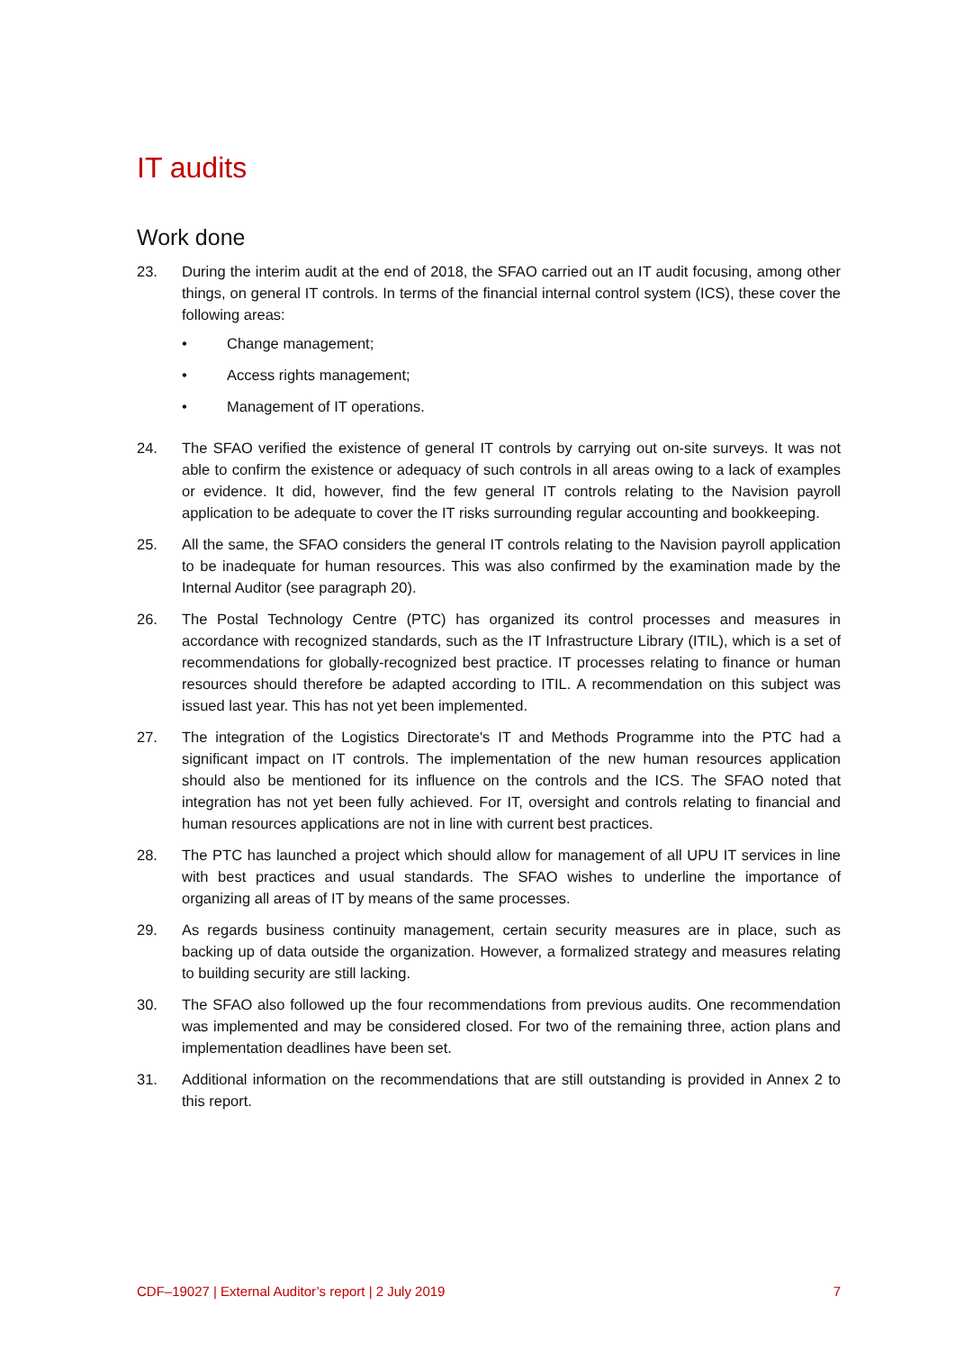IT audits
Work done
23. During the interim audit at the end of 2018, the SFAO carried out an IT audit focusing, among other things, on general IT controls. In terms of the financial internal control system (ICS), these cover the following areas:
• Change management;
• Access rights management;
• Management of IT operations.
24. The SFAO verified the existence of general IT controls by carrying out on-site surveys. It was not able to confirm the existence or adequacy of such controls in all areas owing to a lack of examples or evidence. It did, however, find the few general IT controls relating to the Navision payroll application to be adequate to cover the IT risks surrounding regular accounting and bookkeeping.
25. All the same, the SFAO considers the general IT controls relating to the Navision payroll application to be inadequate for human resources. This was also confirmed by the examination made by the Internal Auditor (see paragraph 20).
26. The Postal Technology Centre (PTC) has organized its control processes and measures in accordance with recognized standards, such as the IT Infrastructure Library (ITIL), which is a set of recommendations for globally-recognized best practice. IT processes relating to finance or human resources should therefore be adapted according to ITIL. A recommendation on this subject was issued last year. This has not yet been implemented.
27. The integration of the Logistics Directorate's IT and Methods Programme into the PTC had a significant impact on IT controls. The implementation of the new human resources application should also be mentioned for its influence on the controls and the ICS. The SFAO noted that integration has not yet been fully achieved. For IT, oversight and controls relating to financial and human resources applications are not in line with current best practices.
28. The PTC has launched a project which should allow for management of all UPU IT services in line with best practices and usual standards. The SFAO wishes to underline the importance of organizing all areas of IT by means of the same processes.
29. As regards business continuity management, certain security measures are in place, such as backing up of data outside the organization. However, a formalized strategy and measures relating to building security are still lacking.
30. The SFAO also followed up the four recommendations from previous audits. One recommendation was implemented and may be considered closed. For two of the remaining three, action plans and implementation deadlines have been set.
31. Additional information on the recommendations that are still outstanding is provided in Annex 2 to this report.
CDF–19027 | External Auditor’s report | 2 July 2019 7